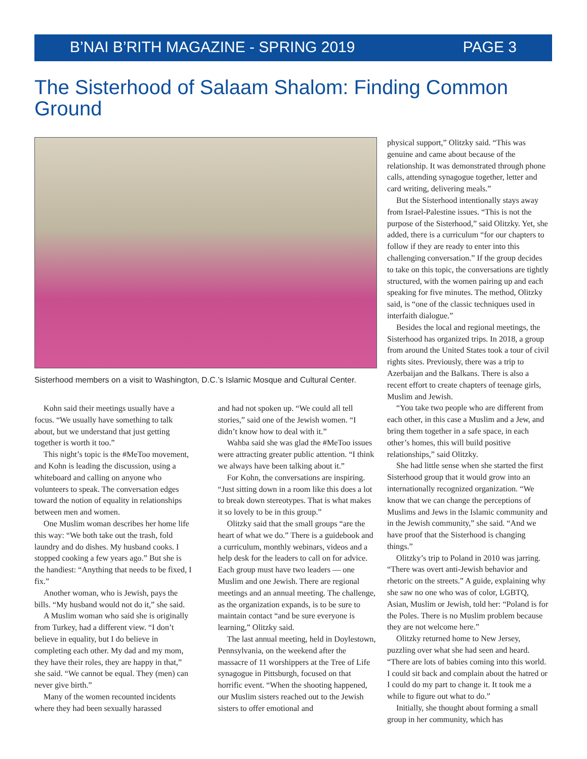B’NAI B’RITH MAGAZINE - SPRING 2019 PAGE 3
The Sisterhood of Salaam Shalom: Finding Common Ground
Sisterhood members on a visit to Washington, D.C.’s Islamic Mosque and Cultural Center.
Kohn said their meetings usually have a focus. “We usually have something to talk about, but we understand that just getting together is worth it too.”
This night’s topic is the #MeToo movement, and Kohn is leading the discussion, using a whiteboard and calling on anyone who volunteers to speak. The conversation edges toward the notion of equality in relationships between men and women.
One Muslim woman describes her home life this way: “We both take out the trash, fold laundry and do dishes. My husband cooks. I stopped cooking a few years ago.” But she is the handiest: “Anything that needs to be fixed, I fix.”
Another woman, who is Jewish, pays the bills. “My husband would not do it,” she said.
A Muslim woman who said she is originally from Turkey, had a different view. “I don’t believe in equality, but I do believe in completing each other. My dad and my mom, they have their roles, they are happy in that,” she said. “We cannot be equal. They (men) can never give birth.”
Many of the women recounted incidents where they had been sexually harassed
and had not spoken up. “We could all tell stories,” said one of the Jewish women. “I didn’t know how to deal with it.”
Wahba said she was glad the #MeToo issues were attracting greater public attention. “I think we always have been talking about it.”
For Kohn, the conversations are inspiring. “Just sitting down in a room like this does a lot to break down stereotypes. That is what makes it so lovely to be in this group.”
Olitzky said that the small groups “are the heart of what we do.” There is a guidebook and a curriculum, monthly webinars, videos and a help desk for the leaders to call on for advice. Each group must have two leaders — one Muslim and one Jewish. There are regional meetings and an annual meeting. The challenge, as the organization expands, is to be sure to maintain contact “and be sure everyone is learning,” Olitzky said.
The last annual meeting, held in Doylestown, Pennsylvania, on the weekend after the massacre of 11 worshippers at the Tree of Life synagogue in Pittsburgh, focused on that horrific event. “When the shooting happened, our Muslim sisters reached out to the Jewish sisters to offer emotional and
physical support,” Olitzky said. “This was genuine and came about because of the relationship. It was demonstrated through phone calls, attending synagogue together, letter and card writing, delivering meals.”
But the Sisterhood intentionally stays away from Israel-Palestine issues. “This is not the purpose of the Sisterhood,” said Olitzky. Yet, she added, there is a curriculum “for our chapters to follow if they are ready to enter into this challenging conversation.” If the group decides to take on this topic, the conversations are tightly structured, with the women pairing up and each speaking for five minutes. The method, Olitzky said, is “one of the classic techniques used in interfaith dialogue.”
Besides the local and regional meetings, the Sisterhood has organized trips. In 2018, a group from around the United States took a tour of civil rights sites. Previously, there was a trip to Azerbaijan and the Balkans. There is also a recent effort to create chapters of teenage girls, Muslim and Jewish.
“You take two people who are different from each other, in this case a Muslim and a Jew, and bring them together in a safe space, in each other’s homes, this will build positive relationships,” said Olitzky.
She had little sense when she started the first Sisterhood group that it would grow into an internationally recognized organization. “We know that we can change the perceptions of Muslims and Jews in the Islamic community and in the Jewish community,” she said. “And we have proof that the Sisterhood is changing things.”
Olitzky’s trip to Poland in 2010 was jarring. “There was overt anti-Jewish behavior and rhetoric on the streets.” A guide, explaining why she saw no one who was of color, LGBTQ, Asian, Muslim or Jewish, told her: “Poland is for the Poles. There is no Muslim problem because they are not welcome here.”
Olitzky returned home to New Jersey, puzzling over what she had seen and heard. “There are lots of babies coming into this world. I could sit back and complain about the hatred or I could do my part to change it. It took me a while to figure out what to do.”
Initially, she thought about forming a small group in her community, which has